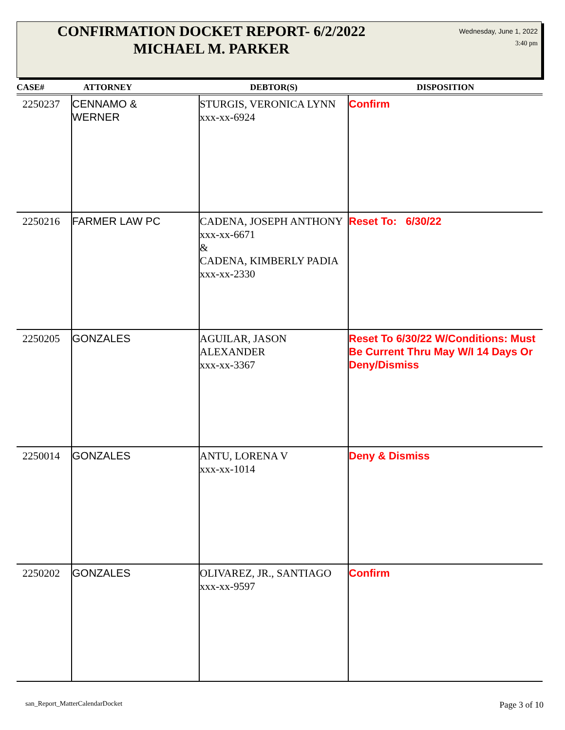CONFIRMATION DOCKET REPORT- 6/2/2022
MICHAEL M. PARKER
Wednesday, June 1, 2022
3:40 pm
| CASE# | ATTORNEY | DEBTOR(S) | DISPOSITION |
| --- | --- | --- | --- |
| 2250237 | CENNAMO & WERNER | STURGIS, VERONICA LYNN xxx-xx-6924 | Confirm |
| 2250216 | FARMER LAW PC | CADENA, JOSEPH ANTHONY xxx-xx-6671 & CADENA, KIMBERLY PADIA xxx-xx-2330 | Reset To: 6/30/22 |
| 2250205 | GONZALES | AGUILAR, JASON ALEXANDER xxx-xx-3367 | Reset To 6/30/22 W/Conditions: Must Be Current Thru May W/I 14 Days Or Deny/Dismiss |
| 2250014 | GONZALES | ANTU, LORENA V xxx-xx-1014 | Deny & Dismiss |
| 2250202 | GONZALES | OLIVAREZ, JR., SANTIAGO xxx-xx-9597 | Confirm |
san_Report_MatterCalendarDocket
Page 3 of 10